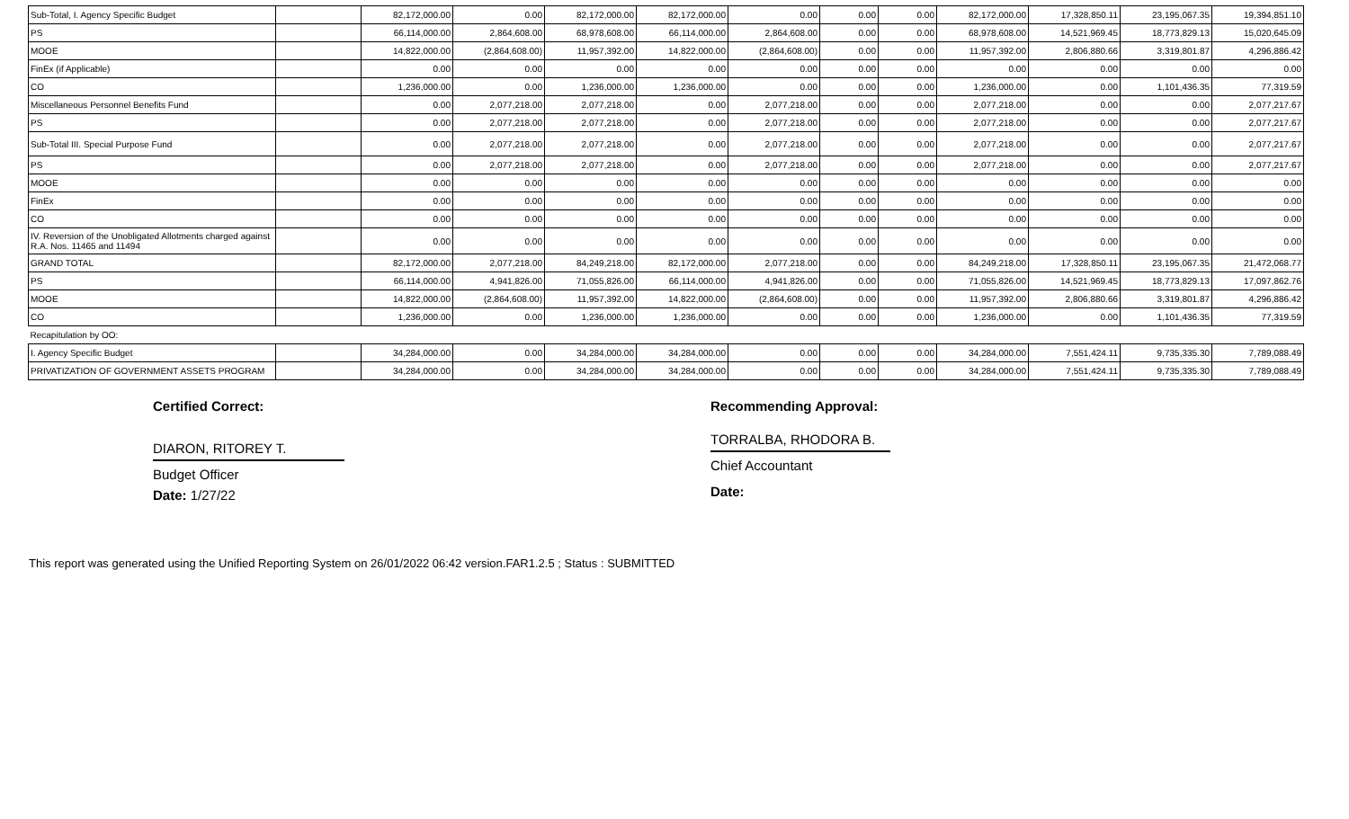| Sub-Total, I. Agency Specific Budget | | 82,172,000.00 | 0.00 | 82,172,000.00 | 82,172,000.00 | 0.00 | 0.00 | 0.00 | 82,172,000.00 | 17,328,850.11 | 23,195,067.35 | 19,394,851.10 |
| PS | | 66,114,000.00 | 2,864,608.00 | 68,978,608.00 | 66,114,000.00 | 2,864,608.00 | 0.00 | 0.00 | 68,978,608.00 | 14,521,969.45 | 18,773,829.13 | 15,020,645.09 |
| MOOE | | 14,822,000.00 | (2,864,608.00) | 11,957,392.00 | 14,822,000.00 | (2,864,608.00) | 0.00 | 0.00 | 11,957,392.00 | 2,806,880.66 | 3,319,801.87 | 4,296,886.42 |
| FinEx (if Applicable) | | 0.00 | 0.00 | 0.00 | 0.00 | 0.00 | 0.00 | 0.00 | 0.00 | 0.00 | 0.00 | 0.00 |
| CO | | 1,236,000.00 | 0.00 | 1,236,000.00 | 1,236,000.00 | 0.00 | 0.00 | 0.00 | 1,236,000.00 | 0.00 | 1,101,436.35 | 77,319.59 |
| Miscellaneous Personnel Benefits Fund | | 0.00 | 2,077,218.00 | 2,077,218.00 | 0.00 | 2,077,218.00 | 0.00 | 0.00 | 2,077,218.00 | 0.00 | 0.00 | 2,077,217.67 |
| PS | | 0.00 | 2,077,218.00 | 2,077,218.00 | 0.00 | 2,077,218.00 | 0.00 | 0.00 | 2,077,218.00 | 0.00 | 0.00 | 2,077,217.67 |
| Sub-Total III. Special Purpose Fund | | 0.00 | 2,077,218.00 | 2,077,218.00 | 0.00 | 2,077,218.00 | 0.00 | 0.00 | 2,077,218.00 | 0.00 | 0.00 | 2,077,217.67 |
| PS | | 0.00 | 2,077,218.00 | 2,077,218.00 | 0.00 | 2,077,218.00 | 0.00 | 0.00 | 2,077,218.00 | 0.00 | 0.00 | 2,077,217.67 |
| MOOE | | 0.00 | 0.00 | 0.00 | 0.00 | 0.00 | 0.00 | 0.00 | 0.00 | 0.00 | 0.00 | 0.00 |
| FinEx | | 0.00 | 0.00 | 0.00 | 0.00 | 0.00 | 0.00 | 0.00 | 0.00 | 0.00 | 0.00 | 0.00 |
| CO | | 0.00 | 0.00 | 0.00 | 0.00 | 0.00 | 0.00 | 0.00 | 0.00 | 0.00 | 0.00 | 0.00 |
| IV. Reversion of the Unobligated Allotments charged against R.A. Nos. 11465 and 11494 | | 0.00 | 0.00 | 0.00 | 0.00 | 0.00 | 0.00 | 0.00 | 0.00 | 0.00 | 0.00 | 0.00 |
| GRAND TOTAL | | 82,172,000.00 | 2,077,218.00 | 84,249,218.00 | 82,172,000.00 | 2,077,218.00 | 0.00 | 0.00 | 84,249,218.00 | 17,328,850.11 | 23,195,067.35 | 21,472,068.77 |
| PS | | 66,114,000.00 | 4,941,826.00 | 71,055,826.00 | 66,114,000.00 | 4,941,826.00 | 0.00 | 0.00 | 71,055,826.00 | 14,521,969.45 | 18,773,829.13 | 17,097,862.76 |
| MOOE | | 14,822,000.00 | (2,864,608.00) | 11,957,392.00 | 14,822,000.00 | (2,864,608.00) | 0.00 | 0.00 | 11,957,392.00 | 2,806,880.66 | 3,319,801.87 | 4,296,886.42 |
| CO | | 1,236,000.00 | 0.00 | 1,236,000.00 | 1,236,000.00 | 0.00 | 0.00 | 0.00 | 1,236,000.00 | 0.00 | 1,101,436.35 | 77,319.59 |
| Recapitulation by OO: | | | | | | | | | | | | |
| I. Agency Specific Budget | | 34,284,000.00 | 0.00 | 34,284,000.00 | 34,284,000.00 | 0.00 | 0.00 | 0.00 | 34,284,000.00 | 7,551,424.11 | 9,735,335.30 | 7,789,088.49 |
| PRIVATIZATION OF GOVERNMENT ASSETS PROGRAM | | 34,284,000.00 | 0.00 | 34,284,000.00 | 34,284,000.00 | 0.00 | 0.00 | 0.00 | 34,284,000.00 | 7,551,424.11 | 9,735,335.30 | 7,789,088.49 |
Certified Correct:
DIARON, RITOREY T.
Budget Officer
Date: 1/27/22
Recommending Approval:
TORRALBA, RHODORA B.
Chief Accountant
Date:
This report was generated using the Unified Reporting System on 26/01/2022 06:42 version.FAR1.2.5 ; Status : SUBMITTED